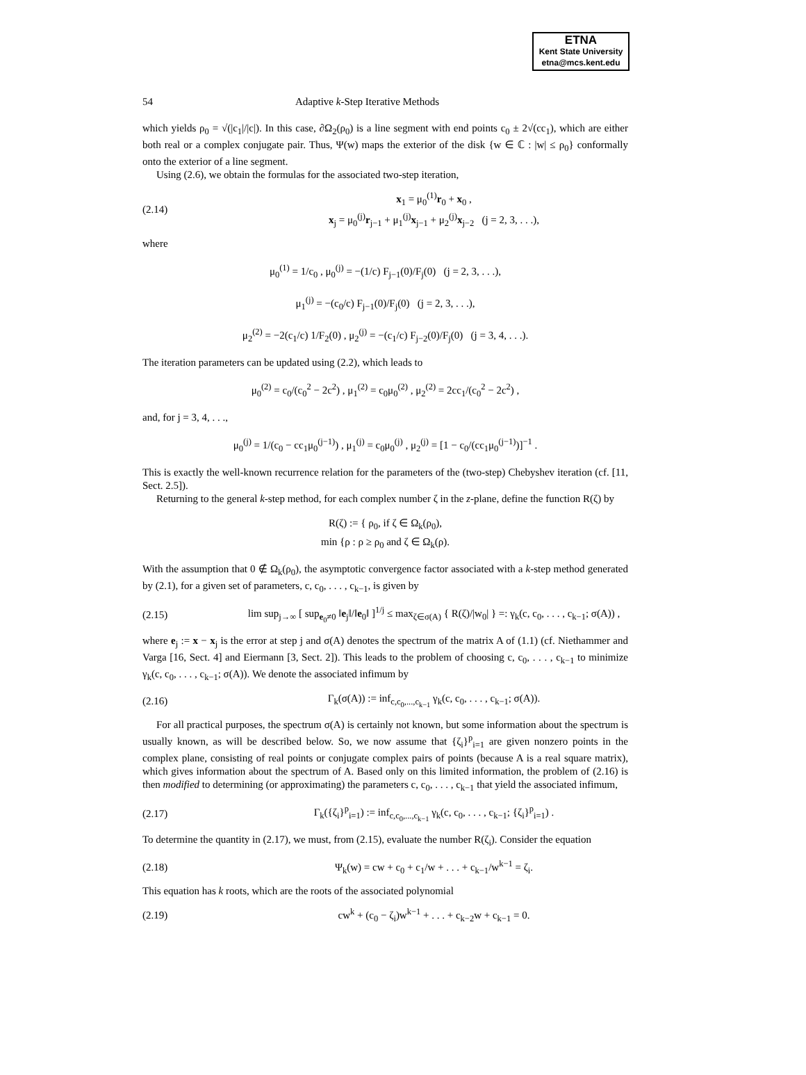ETNA
Kent State University
etna@mcs.kent.edu
54 Adaptive k-Step Iterative Methods
which yields ρ<sub>0</sub> = √(|c<sub>1</sub>|/|c|). In this case, ∂Ω<sub>2</sub>(ρ<sub>0</sub>) is a line segment with end points c<sub>0</sub> ± 2√(cc<sub>1</sub>), which are either both real or a complex conjugate pair. Thus, Ψ(w) maps the exterior of the disk {w ∈ ℂ : |w| ≤ ρ<sub>0</sub>} conformally onto the exterior of a line segment.
Using (2.6), we obtain the formulas for the associated two-step iteration,
(2.14) x<sub>1</sub> = μ<sub>0</sub><sup>(1)</sup>r<sub>0</sub> + x<sub>0</sub> ,
x<sub>j</sub> = μ<sub>0</sub><sup>(j)</sup>r<sub>j−1</sub> + μ<sub>1</sub><sup>(j)</sup>x<sub>j−1</sub> + μ<sub>2</sub><sup>(j)</sup>x<sub>j−2</sub> (j = 2, 3, . . .),
where
μ<sub>0</sub><sup>(1)</sup> = 1/c<sub>0</sub> , μ<sub>0</sub><sup>(j)</sup> = −(1/c) F<sub>j−1</sub>(0)/F<sub>j</sub>(0) (j = 2, 3, . . .),
μ<sub>1</sub><sup>(j)</sup> = −(c<sub>0</sub>/c) F<sub>j−1</sub>(0)/F<sub>j</sub>(0) (j = 2, 3, . . .),
μ<sub>2</sub><sup>(2)</sup> = −2(c<sub>1</sub>/c) 1/F<sub>2</sub>(0) , μ<sub>2</sub><sup>(j)</sup> = −(c<sub>1</sub>/c) F<sub>j−2</sub>(0)/F<sub>j</sub>(0) (j = 3, 4, . . .).
The iteration parameters can be updated using (2.2), which leads to
μ<sub>0</sub><sup>(2)</sup> = c<sub>0</sub>/(c<sub>0</sub><sup>2</sup> − 2c<sup>2</sup>) , μ<sub>1</sub><sup>(2)</sup> = c<sub>0</sub>μ<sub>0</sub><sup>(2)</sup> , μ<sub>2</sub><sup>(2)</sup> = 2cc<sub>1</sub>/(c<sub>0</sub><sup>2</sup> − 2c<sup>2</sup>) ,
and, for j = 3, 4, . . .,
μ<sub>0</sub><sup>(j)</sup> = 1/(c<sub>0</sub> − cc<sub>1</sub>μ<sub>0</sub><sup>(j−1)</sup>) , μ<sub>1</sub><sup>(j)</sup> = c<sub>0</sub>μ<sub>0</sub><sup>(j)</sup> , μ<sub>2</sub><sup>(j)</sup> = [1 − c<sub>0</sub>/(cc<sub>1</sub>μ<sub>0</sub><sup>(j−1)</sup>)]<sup>−1</sup> .
This is exactly the well-known recurrence relation for the parameters of the (two-step) Chebyshev iteration (cf. [11, Sect. 2.5]).
Returning to the general k-step method, for each complex number ζ in the z-plane, define the function R(ζ) by
R(ζ) := { ρ<sub>0</sub>, if ζ ∈ Ω<sub>k</sub>(ρ<sub>0</sub>),
min {ρ : ρ ≥ ρ<sub>0</sub> and ζ ∈ Ω<sub>k</sub>(ρ).
With the assumption that 0 ∉ Ω<sub>k</sub>(ρ<sub>0</sub>), the asymptotic convergence factor associated with a k-step method generated by (2.1), for a given set of parameters, c, c<sub>0</sub>, . . . , c<sub>k−1</sub>, is given by
(2.15) lim sup<sub>j→∞</sub> [ sup<sub>e<sub>0</sub>≠0</sub> ‖e<sub>j</sub>‖/‖e<sub>0</sub>‖ ]<sup>1/j</sup> ≤ max<sub>ζ∈σ(A)</sub> { R(ζ)/|w<sub>0</sub>| } =: γ<sub>k</sub>(c, c<sub>0</sub>, . . . , c<sub>k−1</sub>; σ(A)) ,
where e<sub>j</sub> := x − x<sub>j</sub> is the error at step j and σ(A) denotes the spectrum of the matrix A of (1.1) (cf. Niethammer and Varga [16, Sect. 4] and Eiermann [3, Sect. 2]). This leads to the problem of choosing c, c<sub>0</sub>, . . . , c<sub>k−1</sub> to minimize γ<sub>k</sub>(c, c<sub>0</sub>, . . . , c<sub>k−1</sub>; σ(A)). We denote the associated infimum by
(2.16) Γ<sub>k</sub>(σ(A)) := inf<sub>c,c<sub>0</sub>,...,c<sub>k−1</sub></sub> γ<sub>k</sub>(c, c<sub>0</sub>, . . . , c<sub>k−1</sub>; σ(A)).
For all practical purposes, the spectrum σ(A) is certainly not known, but some information about the spectrum is usually known, as will be described below. So, we now assume that {ζ<sub>i</sub>}<sup>p</sup><sub>i=1</sub> are given nonzero points in the complex plane, consisting of real points or conjugate complex pairs of points (because A is a real square matrix), which gives information about the spectrum of A. Based only on this limited information, the problem of (2.16) is then modified to determining (or approximating) the parameters c, c<sub>0</sub>, . . . , c<sub>k−1</sub> that yield the associated infimum,
(2.17) Γ<sub>k</sub>({ζ<sub>i</sub>}<sup>p</sup><sub>i=1</sub>) := inf<sub>c,c<sub>0</sub>,...,c<sub>k−1</sub></sub> γ<sub>k</sub>(c, c<sub>0</sub>, . . . , c<sub>k−1</sub>; {ζ<sub>i</sub>}<sup>p</sup><sub>i=1</sub>) .
To determine the quantity in (2.17), we must, from (2.15), evaluate the number R(ζ<sub>i</sub>). Consider the equation
(2.18) Ψ<sub>k</sub>(w) = cw + c<sub>0</sub> + c<sub>1</sub>/w + . . . + c<sub>k−1</sub>/w<sup>k−1</sup> = ζ<sub>i</sub>.
This equation has k roots, which are the roots of the associated polynomial
(2.19) cw<sup>k</sup> + (c<sub>0</sub> − ζ<sub>i</sub>)w<sup>k−1</sup> + . . . + c<sub>k−2</sub>w + c<sub>k−1</sub> = 0.